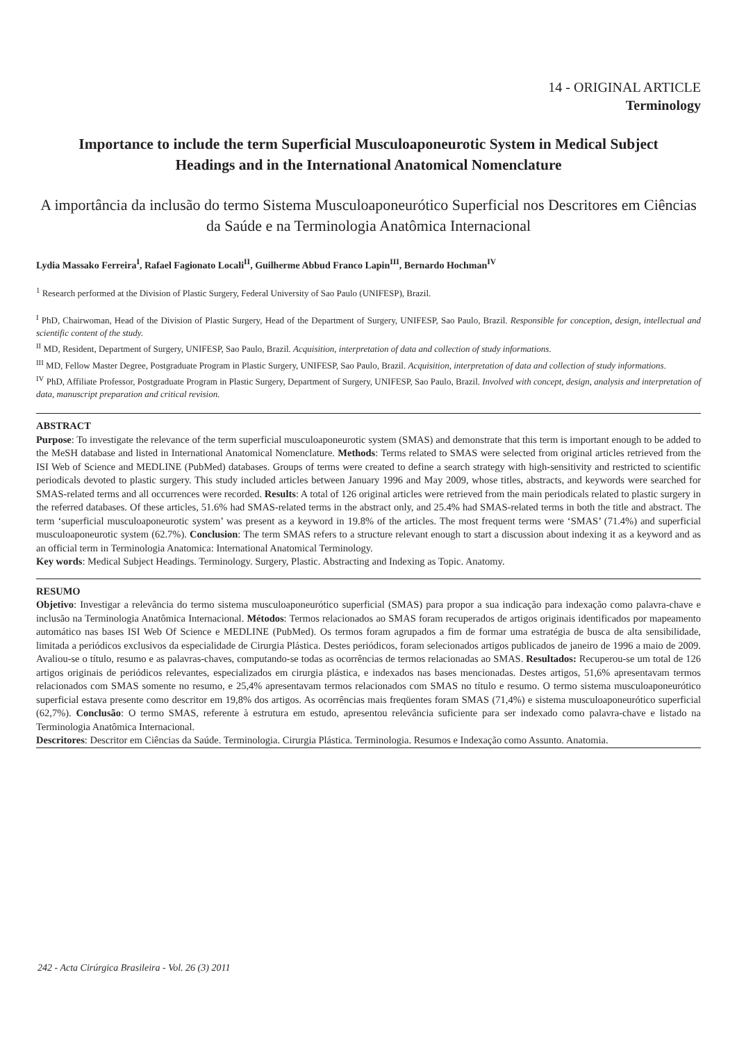14 - ORIGINAL ARTICLE
Terminology
Importance to include the term Superficial Musculoaponeurotic System in Medical Subject Headings and in the International Anatomical Nomenclature
A importância da inclusão do termo Sistema Musculoaponeurótico Superficial nos Descritores em Ciências da Saúde e na Terminologia Anatômica Internacional
Lydia Massako Ferreira<sup>I</sup>, Rafael Fagionato Locali<sup>II</sup>, Guilherme Abbud Franco Lapin<sup>III</sup>, Bernardo Hochman<sup>IV</sup>
<sup>1</sup> Research performed at the Division of Plastic Surgery, Federal University of Sao Paulo (UNIFESP), Brazil.
<sup>I</sup> PhD, Chairwoman, Head of the Division of Plastic Surgery, Head of the Department of Surgery, UNIFESP, Sao Paulo, Brazil. Responsible for conception, design, intellectual and scientific content of the study.
<sup>II</sup> MD, Resident, Department of Surgery, UNIFESP, Sao Paulo, Brazil. Acquisition, interpretation of data and collection of study informations.
<sup>III</sup> MD, Fellow Master Degree, Postgraduate Program in Plastic Surgery, UNIFESP, Sao Paulo, Brazil. Acquisition, interpretation of data and collection of study informations.
<sup>IV</sup> PhD, Affiliate Professor, Postgraduate Program in Plastic Surgery, Department of Surgery, UNIFESP, Sao Paulo, Brazil. Involved with concept, design, analysis and interpretation of data, manuscript preparation and critical revision.
ABSTRACT
Purpose: To investigate the relevance of the term superficial musculoaponeurotic system (SMAS) and demonstrate that this term is important enough to be added to the MeSH database and listed in International Anatomical Nomenclature. Methods: Terms related to SMAS were selected from original articles retrieved from the ISI Web of Science and MEDLINE (PubMed) databases. Groups of terms were created to define a search strategy with high-sensitivity and restricted to scientific periodicals devoted to plastic surgery. This study included articles between January 1996 and May 2009, whose titles, abstracts, and keywords were searched for SMAS-related terms and all occurrences were recorded. Results: A total of 126 original articles were retrieved from the main periodicals related to plastic surgery in the referred databases. Of these articles, 51.6% had SMAS-related terms in the abstract only, and 25.4% had SMAS-related terms in both the title and abstract. The term ‘superficial musculoaponeurotic system’ was present as a keyword in 19.8% of the articles. The most frequent terms were ‘SMAS’ (71.4%) and superficial musculoaponeurotic system (62.7%). Conclusion: The term SMAS refers to a structure relevant enough to start a discussion about indexing it as a keyword and as an official term in Terminologia Anatomica: International Anatomical Terminology.
Key words: Medical Subject Headings. Terminology. Surgery, Plastic. Abstracting and Indexing as Topic. Anatomy.
RESUMO
Objetivo: Investigar a relevância do termo sistema musculoaponeurótico superficial (SMAS) para propor a sua indicação para indexação como palavra-chave e inclusão na Terminologia Anatômica Internacional. Métodos: Termos relacionados ao SMAS foram recuperados de artigos originais identificados por mapeamento automático nas bases ISI Web Of Science e MEDLINE (PubMed). Os termos foram agrupados a fim de formar uma estratégia de busca de alta sensibilidade, limitada a periódicos exclusivos da especialidade de Cirurgia Plástica. Destes periódicos, foram selecionados artigos publicados de janeiro de 1996 a maio de 2009. Avaliou-se o título, resumo e as palavras-chaves, computando-se todas as ocorrências de termos relacionadas ao SMAS. Resultados: Recuperou-se um total de 126 artigos originais de periódicos relevantes, especializados em cirurgia plástica, e indexados nas bases mencionadas. Destes artigos, 51,6% apresentavam termos relacionados com SMAS somente no resumo, e 25,4% apresentavam termos relacionados com SMAS no título e resumo. O termo sistema musculoaponeurótico superficial estava presente como descritor em 19,8% dos artigos. As ocorrências mais freqüentes foram SMAS (71,4%) e sistema musculoaponeurótico superficial (62,7%). Conclusão: O termo SMAS, referente à estrutura em estudo, apresentou relevância suficiente para ser indexado como palavra-chave e listado na Terminologia Anatômica Internacional.
Descritores: Descritor em Ciências da Saúde. Terminologia. Cirurgia Plástica. Terminologia. Resumos e Indexação como Assunto. Anatomia.
242 - Acta Cirúrgica Brasileira - Vol. 26 (3) 2011